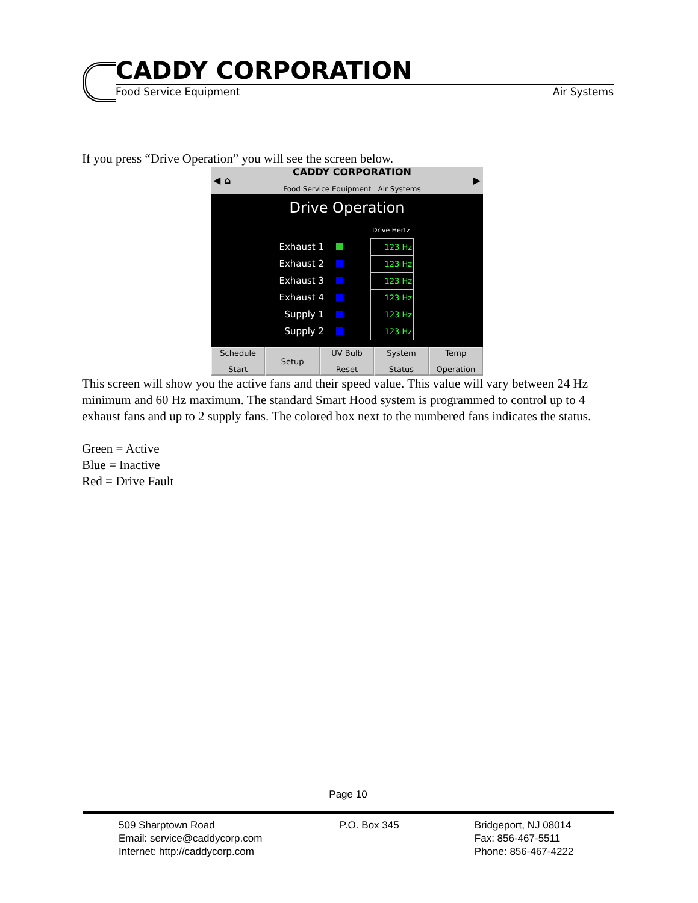CADDY CORPORATION
Food Service Equipment Air Systems
If you press “Drive Operation” you will see the screen below.
◀ ⌂ CADDY CORPORATION
Food Service Equipment Air Systems ▶
Drive Operation
Drive Hertz
Exhaust 1 123 Hz
Exhaust 2 123 Hz
Exhaust 3 123 Hz
Exhaust 4 123 Hz
Supply 1 123 Hz
Supply 2 123 Hz
Schedule
Start
Setup UV Bulb
Reset
System
Status
Temp
Operation
This screen will show you the active fans and their speed value. This value will vary between 24 Hz minimum and 60 Hz maximum. The standard Smart Hood system is programmed to control up to 4 exhaust fans and up to 2 supply fans. The colored box next to the numbered fans indicates the status.
Green = Active
Blue = Inactive
Red = Drive Fault
Page 10
| 509 Sharptown Road | P.O. Box 345 | Bridgeport, NJ 08014 |
| Email: service@caddycorp.com | | Fax: 856-467-5511 |
| Internet: http://caddycorp.com | | Phone: 856-467-4222 |